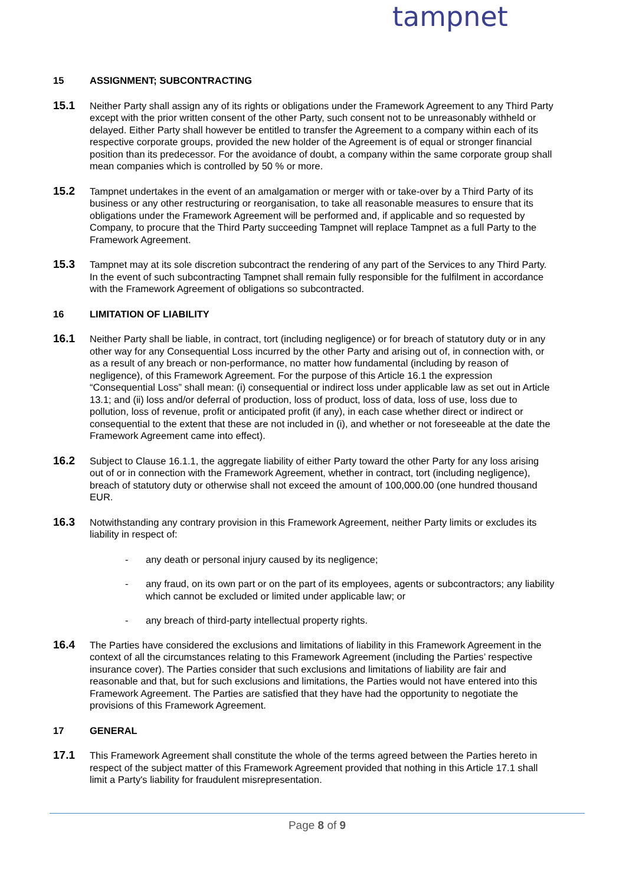tampnet
15 ASSIGNMENT; SUBCONTRACTING
15.1
Neither Party shall assign any of its rights or obligations under the Framework Agreement to any Third Party except with the prior written consent of the other Party, such consent not to be unreasonably withheld or delayed. Either Party shall however be entitled to transfer the Agreement to a company within each of its respective corporate groups, provided the new holder of the Agreement is of equal or stronger financial position than its predecessor. For the avoidance of doubt, a company within the same corporate group shall mean companies which is controlled by 50 % or more.
15.2
Tampnet undertakes in the event of an amalgamation or merger with or take-over by a Third Party of its business or any other restructuring or reorganisation, to take all reasonable measures to ensure that its obligations under the Framework Agreement will be performed and, if applicable and so requested by Company, to procure that the Third Party succeeding Tampnet will replace Tampnet as a full Party to the Framework Agreement.
15.3
Tampnet may at its sole discretion subcontract the rendering of any part of the Services to any Third Party. In the event of such subcontracting Tampnet shall remain fully responsible for the fulfilment in accordance with the Framework Agreement of obligations so subcontracted.
16 LIMITATION OF LIABILITY
16.1
Neither Party shall be liable, in contract, tort (including negligence) or for breach of statutory duty or in any other way for any Consequential Loss incurred by the other Party and arising out of, in connection with, or as a result of any breach or non-performance, no matter how fundamental (including by reason of negligence), of this Framework Agreement. For the purpose of this Article 16.1 the expression “Consequential Loss” shall mean: (i) consequential or indirect loss under applicable law as set out in Article 13.1; and (ii) loss and/or deferral of production, loss of product, loss of data, loss of use, loss due to pollution, loss of revenue, profit or anticipated profit (if any), in each case whether direct or indirect or consequential to the extent that these are not included in (i), and whether or not foreseeable at the date the Framework Agreement came into effect).
16.2
Subject to Clause 16.1.1, the aggregate liability of either Party toward the other Party for any loss arising out of or in connection with the Framework Agreement, whether in contract, tort (including negligence), breach of statutory duty or otherwise shall not exceed the amount of 100,000.00 (one hundred thousand EUR.
16.3
Notwithstanding any contrary provision in this Framework Agreement, neither Party limits or excludes its liability in respect of:
- any death or personal injury caused by its negligence;
- any fraud, on its own part or on the part of its employees, agents or subcontractors; any liability which cannot be excluded or limited under applicable law; or
- any breach of third-party intellectual property rights.
16.4
The Parties have considered the exclusions and limitations of liability in this Framework Agreement in the context of all the circumstances relating to this Framework Agreement (including the Parties’ respective insurance cover). The Parties consider that such exclusions and limitations of liability are fair and reasonable and that, but for such exclusions and limitations, the Parties would not have entered into this Framework Agreement. The Parties are satisfied that they have had the opportunity to negotiate the provisions of this Framework Agreement.
17 GENERAL
17.1
This Framework Agreement shall constitute the whole of the terms agreed between the Parties hereto in respect of the subject matter of this Framework Agreement provided that nothing in this Article 17.1 shall limit a Party's liability for fraudulent misrepresentation.
Page 8 of 9